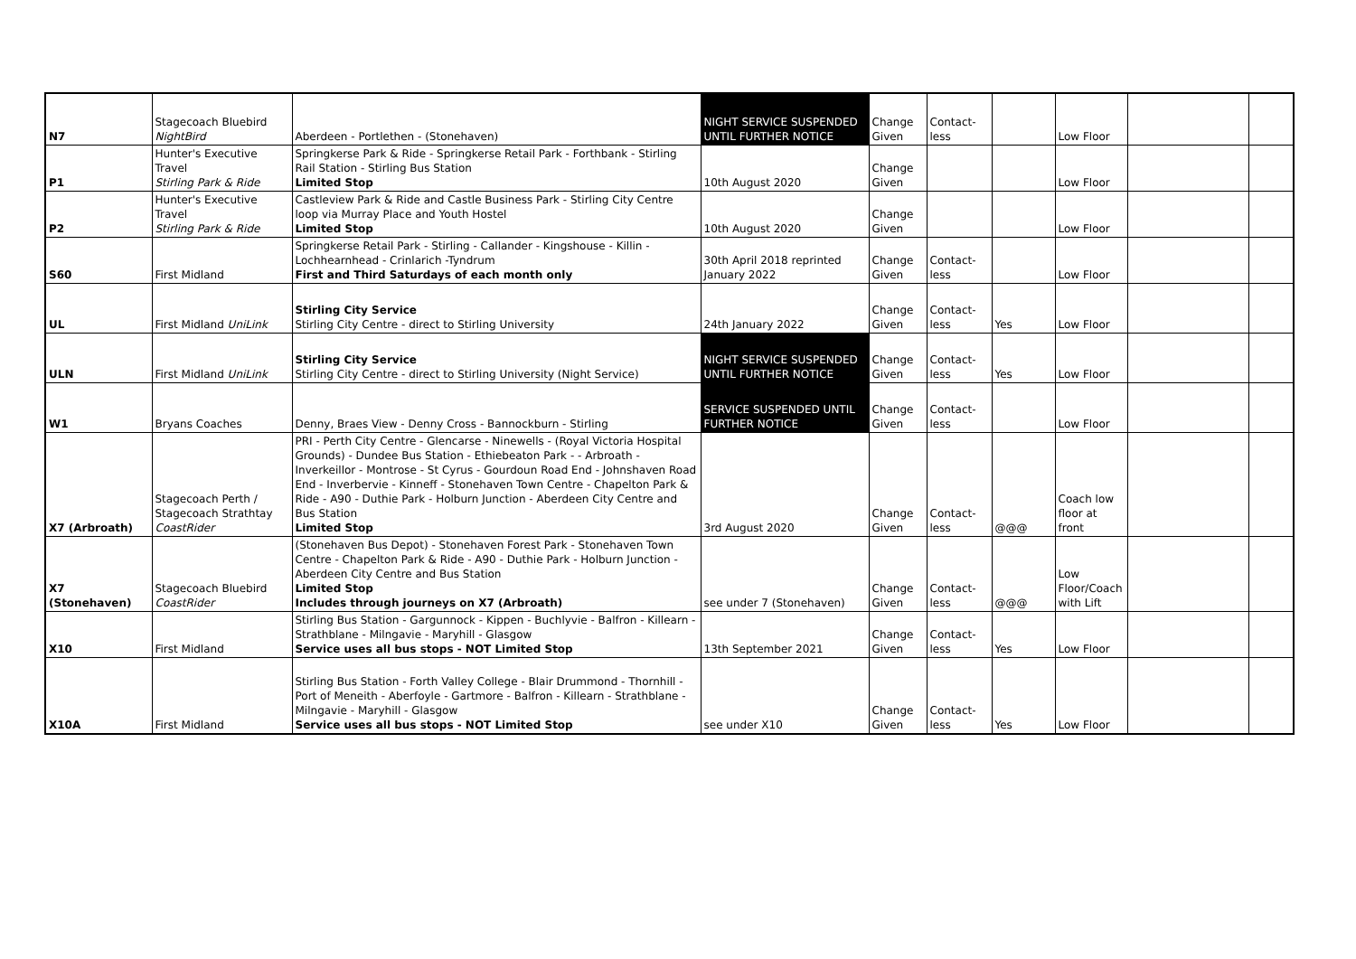| N7 | Stagecoach Bluebird NightBird | Aberdeen - Portlethen - (Stonehaven) | NIGHT SERVICE SUSPENDED UNTIL FURTHER NOTICE | Change Given | Contact-less | | Low Floor | | |
| P1 | Hunter's Executive Travel Stirling Park & Ride | Springkerse Park & Ride - Springkerse Retail Park - Forthbank - Stirling Rail Station - Stirling Bus Station Limited Stop | 10th August 2020 | Change Given | | | Low Floor | | |
| P2 | Hunter's Executive Travel Stirling Park & Ride | Castleview Park & Ride and Castle Business Park - Stirling City Centre loop via Murray Place and Youth Hostel Limited Stop | 10th August 2020 | Change Given | | | Low Floor | | |
| S60 | First Midland | Springkerse Retail Park - Stirling - Callander - Kingshouse - Killin - Lochhearnhead - Crinlarich -Tyndrum First and Third Saturdays of each month only | 30th April 2018 reprinted January 2022 | Change Given | Contact-less | | Low Floor | | |
| UL | First Midland UniLink | Stirling City Service Stirling City Centre - direct to Stirling University | 24th January 2022 | Change Given | Contact-less | Yes | Low Floor | | |
| ULN | First Midland UniLink | Stirling City Service Stirling City Centre - direct to Stirling University (Night Service) | NIGHT SERVICE SUSPENDED UNTIL FURTHER NOTICE | Change Given | Contact-less | Yes | Low Floor | | |
| W1 | Bryans Coaches | Denny, Braes View - Denny Cross - Bannockburn - Stirling | SERVICE SUSPENDED UNTIL FURTHER NOTICE | Change Given | Contact-less | | Low Floor | | |
| X7 (Arbroath) | Stagecoach Perth / Stagecoach Strathtay CoastRider | PRI - Perth City Centre - Glencarse - Ninewells - (Royal Victoria Hospital Grounds) - Dundee Bus Station - Ethiebeaton Park - - Arbroath - Inverkeillor - Montrose - St Cyrus - Gourdoun Road End - Johnshaven Road End - Inverbervie - Kinneff - Stonehaven Town Centre - Chapelton Park & Ride - A90 - Duthie Park - Holburn Junction - Aberdeen City Centre and Bus Station Limited Stop | 3rd August 2020 | Change Given | Contact-less | @@@ | Coach low floor at front | | |
| X7 (Stonehaven) | Stagecoach Bluebird CoastRider | (Stonehaven Bus Depot) - Stonehaven Forest Park - Stonehaven Town Centre - Chapelton Park & Ride - A90 - Duthie Park - Holburn Junction - Aberdeen City Centre and Bus Station Limited Stop Includes through journeys on X7 (Arbroath) | see under 7 (Stonehaven) | Change Given | Contact-less | @@@ | Low Floor/Coach with Lift | | |
| X10 | First Midland | Stirling Bus Station - Gargunnock - Kippen - Buchlyvie - Balfron - Killearn - Strathblane - Milngavie - Maryhill - Glasgow Service uses all bus stops - NOT Limited Stop | 13th September 2021 | Change Given | Contact-less | Yes | Low Floor | | |
| X10A | First Midland | Stirling Bus Station - Forth Valley College - Blair Drummond - Thornhill - Port of Meneith - Aberfoyle - Gartmore - Balfron - Killearn - Strathblane - Milngavie - Maryhill - Glasgow Service uses all bus stops - NOT Limited Stop | see under X10 | Change Given | Contact-less | Yes | Low Floor | | |